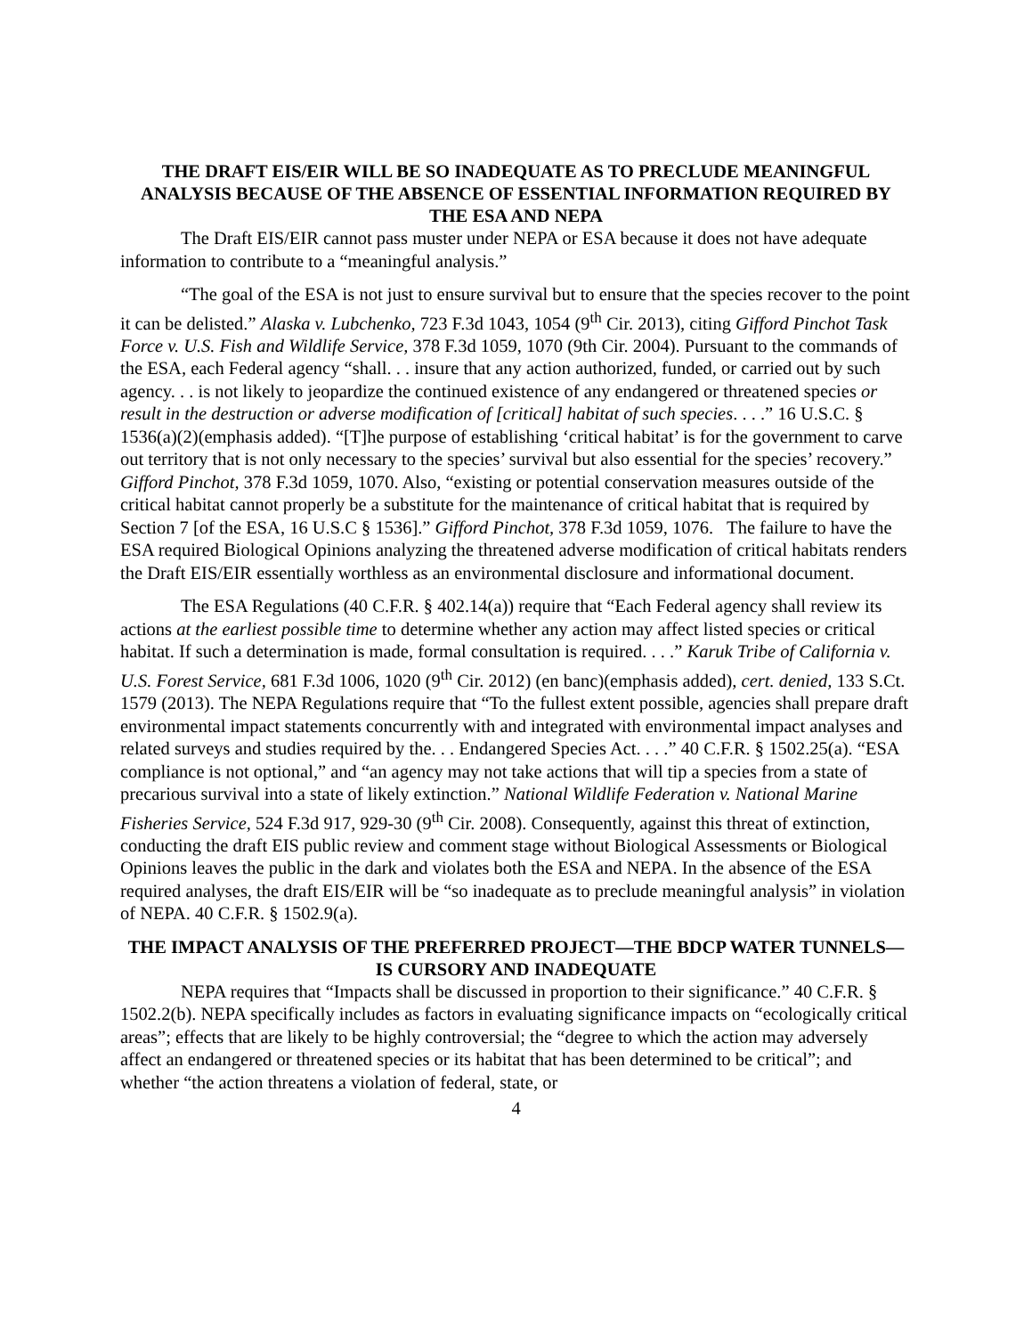THE DRAFT EIS/EIR WILL BE SO INADEQUATE AS TO PRECLUDE MEANINGFUL ANALYSIS BECAUSE OF THE ABSENCE OF ESSENTIAL INFORMATION REQUIRED BY THE ESA AND NEPA
The Draft EIS/EIR cannot pass muster under NEPA or ESA because it does not have adequate information to contribute to a “meaningful analysis.”
“The goal of the ESA is not just to ensure survival but to ensure that the species recover to the point it can be delisted.” Alaska v. Lubchenko, 723 F.3d 1043, 1054 (9<sup>th</sup> Cir. 2013), citing Gifford Pinchot Task Force v. U.S. Fish and Wildlife Service, 378 F.3d 1059, 1070 (9th Cir. 2004). Pursuant to the commands of the ESA, each Federal agency “shall. . . insure that any action authorized, funded, or carried out by such agency. . . is not likely to jeopardize the continued existence of any endangered or threatened species or result in the destruction or adverse modification of [critical] habitat of such species. . . .” 16 U.S.C. § 1536(a)(2)(emphasis added). “[T]he purpose of establishing ‘critical habitat’ is for the government to carve out territory that is not only necessary to the species’ survival but also essential for the species’ recovery.” Gifford Pinchot, 378 F.3d 1059, 1070. Also, “existing or potential conservation measures outside of the critical habitat cannot properly be a substitute for the maintenance of critical habitat that is required by Section 7 [of the ESA, 16 U.S.C § 1536].” Gifford Pinchot, 378 F.3d 1059, 1076. The failure to have the ESA required Biological Opinions analyzing the threatened adverse modification of critical habitats renders the Draft EIS/EIR essentially worthless as an environmental disclosure and informational document.
The ESA Regulations (40 C.F.R. § 402.14(a)) require that “Each Federal agency shall review its actions at the earliest possible time to determine whether any action may affect listed species or critical habitat. If such a determination is made, formal consultation is required. . . .” Karuk Tribe of California v. U.S. Forest Service, 681 F.3d 1006, 1020 (9<sup>th</sup> Cir. 2012) (en banc)(emphasis added), cert. denied, 133 S.Ct. 1579 (2013). The NEPA Regulations require that “To the fullest extent possible, agencies shall prepare draft environmental impact statements concurrently with and integrated with environmental impact analyses and related surveys and studies required by the. . . Endangered Species Act. . . .” 40 C.F.R. § 1502.25(a). “ESA compliance is not optional,” and “an agency may not take actions that will tip a species from a state of precarious survival into a state of likely extinction.” National Wildlife Federation v. National Marine Fisheries Service, 524 F.3d 917, 929-30 (9<sup>th</sup> Cir. 2008). Consequently, against this threat of extinction, conducting the draft EIS public review and comment stage without Biological Assessments or Biological Opinions leaves the public in the dark and violates both the ESA and NEPA. In the absence of the ESA required analyses, the draft EIS/EIR will be “so inadequate as to preclude meaningful analysis” in violation of NEPA. 40 C.F.R. § 1502.9(a).
THE IMPACT ANALYSIS OF THE PREFERRED PROJECT—THE BDCP WATER TUNNELS—IS CURSORY AND INADEQUATE
NEPA requires that “Impacts shall be discussed in proportion to their significance.” 40 C.F.R. § 1502.2(b). NEPA specifically includes as factors in evaluating significance impacts on “ecologically critical areas”; effects that are likely to be highly controversial; the “degree to which the action may adversely affect an endangered or threatened species or its habitat that has been determined to be critical”; and whether “the action threatens a violation of federal, state, or
4